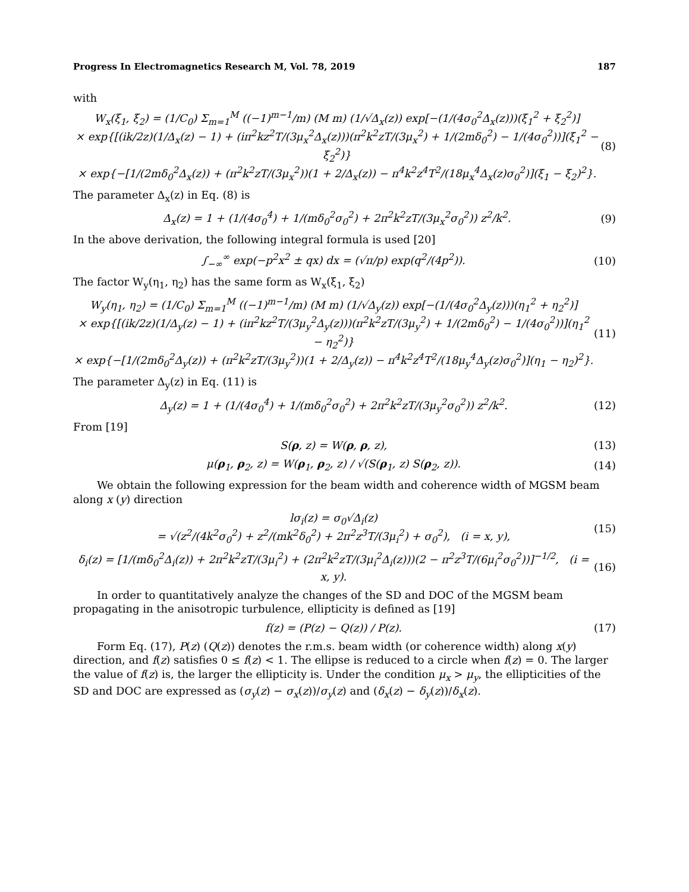Progress In Electromagnetics Research M, Vol. 78, 2019 187
with
W<sub>x</sub>(ξ<sub>1</sub>, ξ<sub>2</sub>) = (1/C<sub>0</sub>) Σ<sub>m=1</sub><sup>M</sup> ((−1)<sup>m−1</sup>/m) (M m) (1/√Δ<sub>x</sub>(z)) exp[−(1/(4σ<sub>0</sub><sup>2</sup>Δ<sub>x</sub>(z)))(ξ<sub>1</sub><sup>2</sup> + ξ<sub>2</sub><sup>2</sup>)]
× exp{[(ik/2z)(1/Δ<sub>x</sub>(z) − 1) + (iπ<sup>2</sup>kz<sup>2</sup>T/(3μ<sub>x</sub><sup>2</sup>Δ<sub>x</sub>(z)))(π<sup>2</sup>k<sup>2</sup>zT/(3μ<sub>x</sub><sup>2</sup>) + 1/(2mδ<sub>0</sub><sup>2</sup>) − 1/(4σ<sub>0</sub><sup>2</sup>))](ξ<sub>1</sub><sup>2</sup> − ξ<sub>2</sub><sup>2</sup>)}
× exp{−[1/(2mδ<sub>0</sub><sup>2</sup>Δ<sub>x</sub>(z)) + (π<sup>2</sup>k<sup>2</sup>zT/(3μ<sub>x</sub><sup>2</sup>))(1 + 2/Δ<sub>x</sub>(z)) − π<sup>4</sup>k<sup>2</sup>z<sup>4</sup>T<sup>2</sup>/(18μ<sub>x</sub><sup>4</sup>Δ<sub>x</sub>(z)σ<sub>0</sub><sup>2</sup>)](ξ<sub>1</sub> − ξ<sub>2</sub>)<sup>2</sup>}.
(8)
The parameter Δ<sub>x</sub>(z) in Eq. (8) is
Δ<sub>x</sub>(z) = 1 + (1/(4σ<sub>0</sub><sup>4</sup>) + 1/(mδ<sub>0</sub><sup>2</sup>σ<sub>0</sub><sup>2</sup>) + 2π<sup>2</sup>k<sup>2</sup>zT/(3μ<sub>x</sub><sup>2</sup>σ<sub>0</sub><sup>2</sup>)) z<sup>2</sup>/k<sup>2</sup>.
(9)
In the above derivation, the following integral formula is used [20]
∫<sub>−∞</sub><sup>∞</sup> exp(−p<sup>2</sup>x<sup>2</sup> ± qx) dx = (√π/p) exp(q<sup>2</sup>/(4p<sup>2</sup>)).
(10)
The factor W<sub>y</sub>(η<sub>1</sub>, η<sub>2</sub>) has the same form as W<sub>x</sub>(ξ<sub>1</sub>, ξ<sub>2</sub>)
W<sub>y</sub>(η<sub>1</sub>, η<sub>2</sub>) = (1/C<sub>0</sub>) Σ<sub>m=1</sub><sup>M</sup> ((−1)<sup>m−1</sup>/m) (M m) (1/√Δ<sub>y</sub>(z)) exp[−(1/(4σ<sub>0</sub><sup>2</sup>Δ<sub>y</sub>(z)))(η<sub>1</sub><sup>2</sup> + η<sub>2</sub><sup>2</sup>)]
× exp{[(ik/2z)(1/Δ<sub>y</sub>(z) − 1) + (iπ<sup>2</sup>kz<sup>2</sup>T/(3μ<sub>y</sub><sup>2</sup>Δ<sub>y</sub>(z)))(π<sup>2</sup>k<sup>2</sup>zT/(3μ<sub>y</sub><sup>2</sup>) + 1/(2mδ<sub>0</sub><sup>2</sup>) − 1/(4σ<sub>0</sub><sup>2</sup>))](η<sub>1</sub><sup>2</sup> − η<sub>2</sub><sup>2</sup>)}
× exp{−[1/(2mδ<sub>0</sub><sup>2</sup>Δ<sub>y</sub>(z)) + (π<sup>2</sup>k<sup>2</sup>zT/(3μ<sub>y</sub><sup>2</sup>))(1 + 2/Δ<sub>y</sub>(z)) − π<sup>4</sup>k<sup>2</sup>z<sup>4</sup>T<sup>2</sup>/(18μ<sub>y</sub><sup>4</sup>Δ<sub>y</sub>(z)σ<sub>0</sub><sup>2</sup>)](η<sub>1</sub> − η<sub>2</sub>)<sup>2</sup>}.
(11)
The parameter Δ<sub>y</sub>(z) in Eq. (11) is
Δ<sub>y</sub>(z) = 1 + (1/(4σ<sub>0</sub><sup>4</sup>) + 1/(mδ<sub>0</sub><sup>2</sup>σ<sub>0</sub><sup>2</sup>) + 2π<sup>2</sup>k<sup>2</sup>zT/(3μ<sub>y</sub><sup>2</sup>σ<sub>0</sub><sup>2</sup>)) z<sup>2</sup>/k<sup>2</sup>.
(12)
From [19]
S(ρ, z) = W(ρ, ρ, z), (13)
μ(ρ<sub>1</sub>, ρ<sub>2</sub>, z) = W(ρ<sub>1</sub>, ρ<sub>2</sub>, z) / √(S(ρ<sub>1</sub>, z) S(ρ<sub>2</sub>, z)).
(14)
We obtain the following expression for the beam width and coherence width of MGSM beam along x (y) direction
lσ<sub>i</sub>(z) = σ<sub>0</sub>√Δ<sub>i</sub>(z)
= √(z<sup>2</sup>/(4k<sup>2</sup>σ<sub>0</sub><sup>2</sup>) + z<sup>2</sup>/(mk<sup>2</sup>δ<sub>0</sub><sup>2</sup>) + 2π<sup>2</sup>z<sup>3</sup>T/(3μ<sub>i</sub><sup>2</sup>) + σ<sub>0</sub><sup>2</sup>), (i = x, y),
(15)
δ<sub>i</sub>(z) = [1/(mδ<sub>0</sub><sup>2</sup>Δ<sub>i</sub>(z)) + 2π<sup>2</sup>k<sup>2</sup>zT/(3μ<sub>i</sub><sup>2</sup>) + (2π<sup>2</sup>k<sup>2</sup>zT/(3μ<sub>i</sub><sup>2</sup>Δ<sub>i</sub>(z)))(2 − π<sup>2</sup>z<sup>3</sup>T/(6μ<sub>i</sub><sup>2</sup>σ<sub>0</sub><sup>2</sup>))]<sup>−1/2</sup>, (i = x, y).
(16)
In order to quantitatively analyze the changes of the SD and DOC of the MGSM beam propagating in the anisotropic turbulence, ellipticity is defined as [19]
f(z) = (P(z) − Q(z)) / P(z). (17)
Form Eq. (17), P(z) (Q(z)) denotes the r.m.s. beam width (or coherence width) along x(y) direction, and f(z) satisfies 0 ≤ f(z) < 1. The ellipse is reduced to a circle when f(z) = 0. The larger the value of f(z) is, the larger the ellipticity is. Under the condition μ<sub>x</sub> > μ<sub>y</sub>, the ellipticities of the SD and DOC are expressed as (σ<sub>y</sub>(z) − σ<sub>x</sub>(z))/σ<sub>y</sub>(z) and (δ<sub>x</sub>(z) − δ<sub>y</sub>(z))/δ<sub>x</sub>(z).